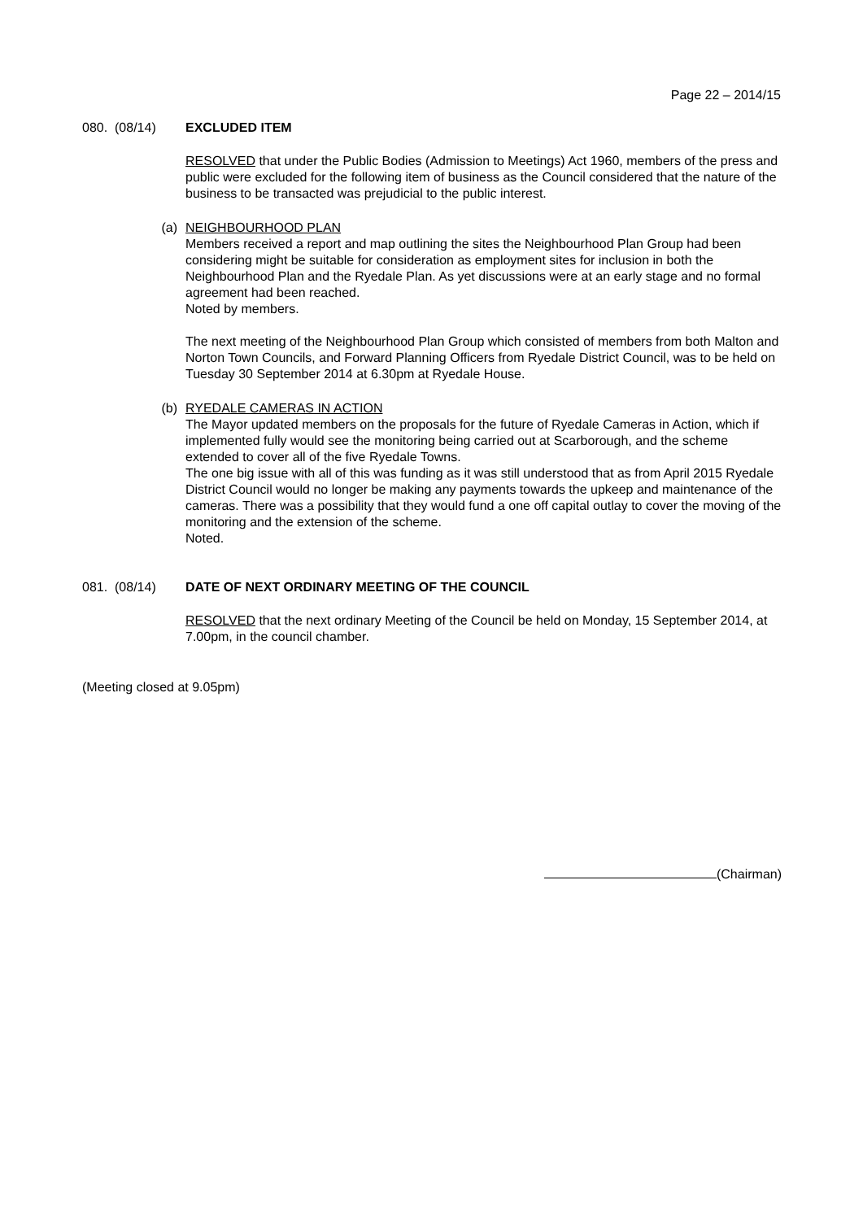Page 22 – 2014/15
080. (08/14) EXCLUDED ITEM
RESOLVED that under the Public Bodies (Admission to Meetings) Act 1960, members of the press and public were excluded for the following item of business as the Council considered that the nature of the business to be transacted was prejudicial to the public interest.
(a) NEIGHBOURHOOD PLAN
Members received a report and map outlining the sites the Neighbourhood Plan Group had been considering might be suitable for consideration as employment sites for inclusion in both the Neighbourhood Plan and the Ryedale Plan. As yet discussions were at an early stage and no formal agreement had been reached.
Noted by members.
The next meeting of the Neighbourhood Plan Group which consisted of members from both Malton and Norton Town Councils, and Forward Planning Officers from Ryedale District Council, was to be held on Tuesday 30 September 2014 at 6.30pm at Ryedale House.
(b) RYEDALE CAMERAS IN ACTION
The Mayor updated members on the proposals for the future of Ryedale Cameras in Action, which if implemented fully would see the monitoring being carried out at Scarborough, and the scheme extended to cover all of the five Ryedale Towns.
The one big issue with all of this was funding as it was still understood that as from April 2015 Ryedale District Council would no longer be making any payments towards the upkeep and maintenance of the cameras. There was a possibility that they would fund a one off capital outlay to cover the moving of the monitoring and the extension of the scheme.
Noted.
081. (08/14) DATE OF NEXT ORDINARY MEETING OF THE COUNCIL
RESOLVED that the next ordinary Meeting of the Council be held on Monday, 15 September 2014, at 7.00pm, in the council chamber.
(Meeting closed at 9.05pm)
(Chairman)